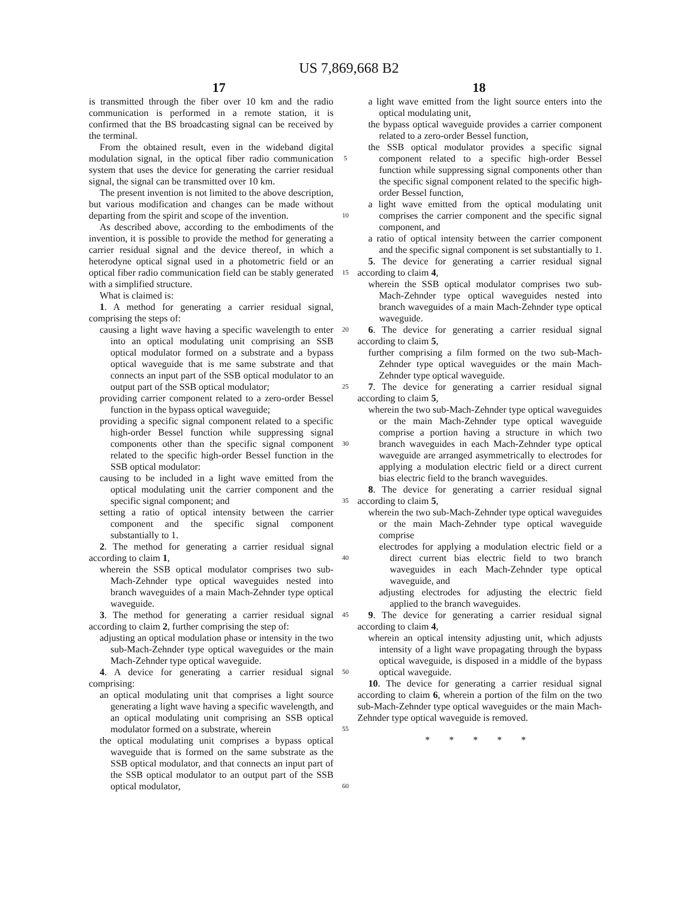US 7,869,668 B2
17 18
is transmitted through the fiber over 10 km and the radio communication is performed in a remote station, it is confirmed that the BS broadcasting signal can be received by the terminal.
From the obtained result, even in the wideband digital modulation signal, in the optical fiber radio communication system that uses the device for generating the carrier residual signal, the signal can be transmitted over 10 km.
The present invention is not limited to the above description, but various modification and changes can be made without departing from the spirit and scope of the invention.
As described above, according to the embodiments of the invention, it is possible to provide the method for generating a carrier residual signal and the device thereof, in which a heterodyne optical signal used in a photometric field or an optical fiber radio communication field can be stably generated with a simplified structure.
What is claimed is:
1. A method for generating a carrier residual signal, comprising the steps of:
causing a light wave having a specific wavelength to enter into an optical modulating unit comprising an SSB optical modulator formed on a substrate and a bypass optical waveguide that is me same substrate and that connects an input part of the SSB optical modulator to an output part of the SSB optical modulator;
providing carrier component related to a zero-order Bessel function in the bypass optical waveguide;
providing a specific signal component related to a specific high-order Bessel function while suppressing signal components other than the specific signal component related to the specific high-order Bessel function in the SSB optical modulator:
causing to be included in a light wave emitted from the optical modulating unit the carrier component and the specific signal component; and
setting a ratio of optical intensity between the carrier component and the specific signal component substantially to 1.
2. The method for generating a carrier residual signal according to claim 1,
wherein the SSB optical modulator comprises two sub-Mach-Zehnder type optical waveguides nested into branch waveguides of a main Mach-Zehnder type optical waveguide.
3. The method for generating a carrier residual signal according to claim 2, further comprising the step of:
adjusting an optical modulation phase or intensity in the two sub-Mach-Zehnder type optical waveguides or the main Mach-Zehnder type optical waveguide.
4. A device for generating a carrier residual signal comprising:
an optical modulating unit that comprises a light source generating a light wave having a specific wavelength, and an optical modulating unit comprising an SSB optical modulator formed on a substrate, wherein
the optical modulating unit comprises a bypass optical waveguide that is formed on the same substrate as the SSB optical modulator, and that connects an input part of the SSB optical modulator to an output part of the SSB optical modulator,
5
10
15
20
25
30
35
40
45
50
55
60
a light wave emitted from the light source enters into the optical modulating unit,
the bypass optical waveguide provides a carrier component related to a zero-order Bessel function,
the SSB optical modulator provides a specific signal component related to a specific high-order Bessel function while suppressing signal components other than the specific signal component related to the specific high-order Bessel function,
a light wave emitted from the optical modulating unit comprises the carrier component and the specific signal component, and
a ratio of optical intensity between the carrier component and the specific signal component is set substantially to 1.
5. The device for generating a carrier residual signal according to claim 4,
wherein the SSB optical modulator comprises two sub-Mach-Zehnder type optical waveguides nested into branch waveguides of a main Mach-Zehnder type optical waveguide.
6. The device for generating a carrier residual signal according to claim 5,
further comprising a film formed on the two sub-Mach-Zehnder type optical waveguides or the main Mach-Zehnder type optical waveguide.
7. The device for generating a carrier residual signal according to claim 5,
wherein the two sub-Mach-Zehnder type optical waveguides or the main Mach-Zehnder type optical waveguide comprise a portion having a structure in which two branch waveguides in each Mach-Zehnder type optical waveguide are arranged asymmetrically to electrodes for applying a modulation electric field or a direct current bias electric field to the branch waveguides.
8. The device for generating a carrier residual signal according to claim 5,
wherein the two sub-Mach-Zehnder type optical waveguides or the main Mach-Zehnder type optical waveguide comprise
electrodes for applying a modulation electric field or a direct current bias electric field to two branch waveguides in each Mach-Zehnder type optical waveguide, and
adjusting electrodes for adjusting the electric field applied to the branch waveguides.
9. The device for generating a carrier residual signal according to claim 4,
wherein an optical intensity adjusting unit, which adjusts intensity of a light wave propagating through the bypass optical waveguide, is disposed in a middle of the bypass optical waveguide.
10. The device for generating a carrier residual signal according to claim 6, wherein a portion of the film on the two sub-Mach-Zehnder type optical waveguides or the main Mach-Zehnder type optical waveguide is removed.
* * * * *